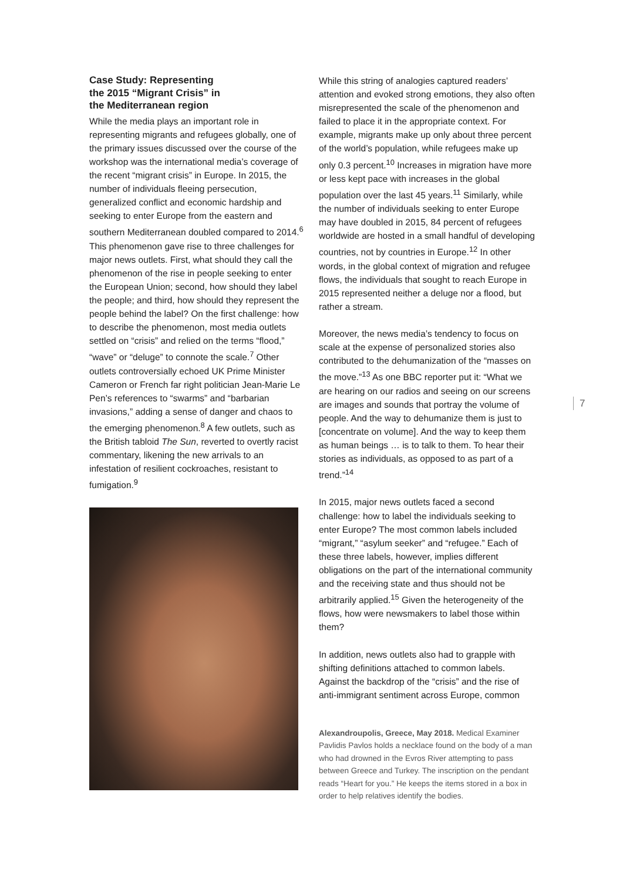Case Study: Representing
the 2015 “Migrant Crisis” in
the Mediterranean region
While the media plays an important role in representing migrants and refugees globally, one of the primary issues discussed over the course of the workshop was the international media’s coverage of the recent “migrant crisis” in Europe. In 2015, the number of individuals fleeing persecution, generalized conflict and economic hardship and seeking to enter Europe from the eastern and southern Mediterranean doubled compared to 2014.<sup>6</sup> This phenomenon gave rise to three challenges for major news outlets. First, what should they call the phenomenon of the rise in people seeking to enter the European Union; second, how should they label the people; and third, how should they represent the people behind the label? On the first challenge: how to describe the phenomenon, most media outlets settled on “crisis” and relied on the terms “flood,” “wave” or “deluge” to connote the scale.<sup>7</sup> Other outlets controversially echoed UK Prime Minister Cameron or French far right politician Jean-Marie Le Pen’s references to “swarms” and “barbarian invasions,” adding a sense of danger and chaos to the emerging phenomenon.<sup>8</sup> A few outlets, such as the British tabloid The Sun, reverted to overtly racist commentary, likening the new arrivals to an infestation of resilient cockroaches, resistant to fumigation.<sup>9</sup>
While this string of analogies captured readers’ attention and evoked strong emotions, they also often misrepresented the scale of the phenomenon and failed to place it in the appropriate context. For example, migrants make up only about three percent of the world’s population, while refugees make up only 0.3 percent.<sup>10</sup> Increases in migration have more or less kept pace with increases in the global population over the last 45 years.<sup>11</sup> Similarly, while the number of individuals seeking to enter Europe may have doubled in 2015, 84 percent of refugees worldwide are hosted in a small handful of developing countries, not by countries in Europe.<sup>12</sup> In other words, in the global context of migration and refugee flows, the individuals that sought to reach Europe in 2015 represented neither a deluge nor a flood, but rather a stream.
Moreover, the news media’s tendency to focus on scale at the expense of personalized stories also contributed to the dehumanization of the “masses on the move.”<sup>13</sup> As one BBC reporter put it: “What we are hearing on our radios and seeing on our screens are images and sounds that portray the volume of people. And the way to dehumanize them is just to [concentrate on volume]. And the way to keep them as human beings … is to talk to them. To hear their stories as individuals, as opposed to as part of a trend.”<sup>14</sup>
In 2015, major news outlets faced a second challenge: how to label the individuals seeking to enter Europe? The most common labels included “migrant,” “asylum seeker” and “refugee.” Each of these three labels, however, implies different obligations on the part of the international community and the receiving state and thus should not be arbitrarily applied.<sup>15</sup> Given the heterogeneity of the flows, how were newsmakers to label those within them?
In addition, news outlets also had to grapple with shifting definitions attached to common labels. Against the backdrop of the “crisis” and the rise of anti-immigrant sentiment across Europe, common
Alexandroupolis, Greece, May 2018. Medical Examiner Pavlidis Pavlos holds a necklace found on the body of a man who had drowned in the Evros River attempting to pass between Greece and Turkey. The inscription on the pendant reads “Heart for you.” He keeps the items stored in a box in order to help relatives identify the bodies.
7